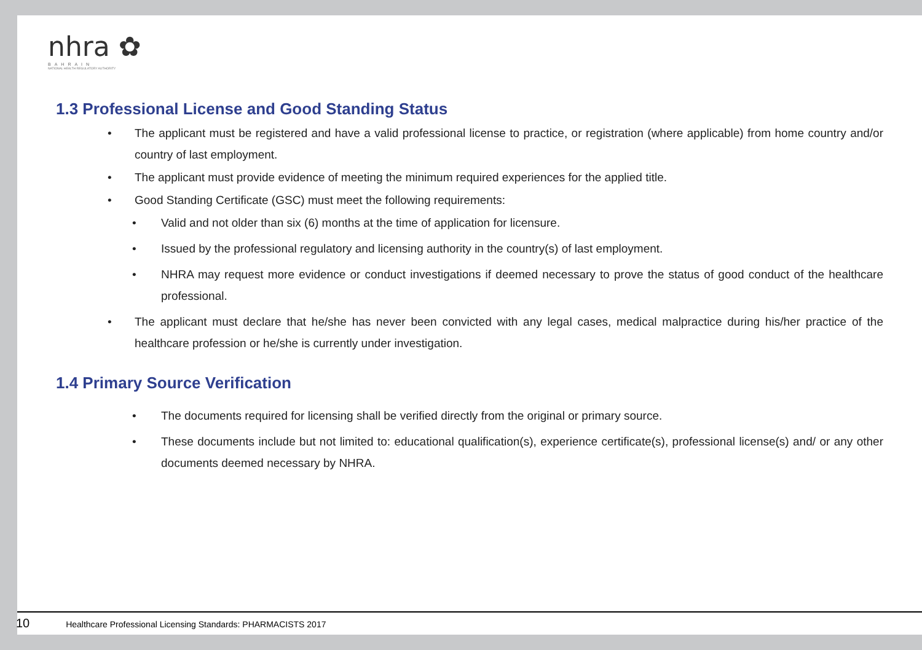nhra ✿
BAHRAIN
NATIONAL HEALTH REGULATORY AUTHORITY
1.3 Professional License and Good Standing Status
• The applicant must be registered and have a valid professional license to practice, or registration (where applicable) from home country and/or country of last employment.
• The applicant must provide evidence of meeting the minimum required experiences for the applied title.
• Good Standing Certificate (GSC) must meet the following requirements:
• Valid and not older than six (6) months at the time of application for licensure.
• Issued by the professional regulatory and licensing authority in the country(s) of last employment.
• NHRA may request more evidence or conduct investigations if deemed necessary to prove the status of good conduct of the healthcare professional.
• The applicant must declare that he/she has never been convicted with any legal cases, medical malpractice during his/her practice of the healthcare profession or he/she is currently under investigation.
1.4 Primary Source Verification
• The documents required for licensing shall be verified directly from the original or primary source.
• These documents include but not limited to: educational qualification(s), experience certificate(s), professional license(s) and/ or any other documents deemed necessary by NHRA.
10 Healthcare Professional Licensing Standards: PHARMACISTS 2017